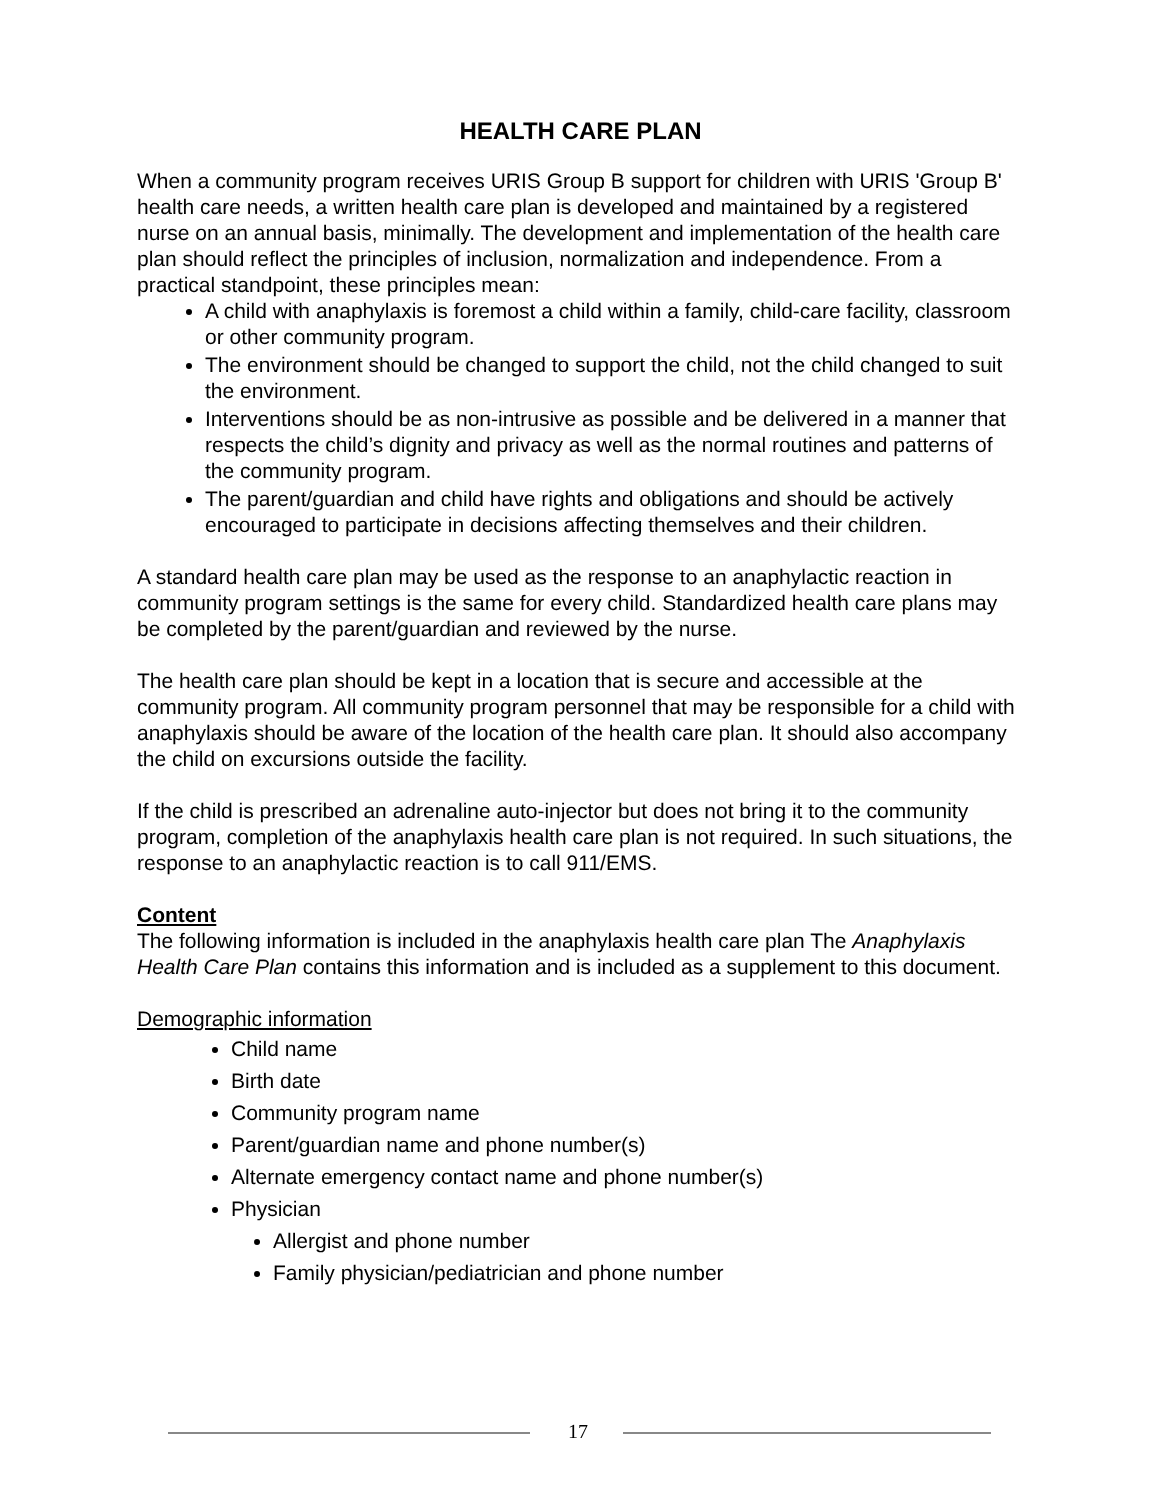HEALTH CARE PLAN
When a community program receives URIS Group B support for children with URIS 'Group B' health care needs, a written health care plan is developed and maintained by a registered nurse on an annual basis, minimally. The development and implementation of the health care plan should reflect the principles of inclusion, normalization and independence. From a practical standpoint, these principles mean:
A child with anaphylaxis is foremost a child within a family, child-care facility, classroom or other community program.
The environment should be changed to support the child, not the child changed to suit the environment.
Interventions should be as non-intrusive as possible and be delivered in a manner that respects the child’s dignity and privacy as well as the normal routines and patterns of the community program.
The parent/guardian and child have rights and obligations and should be actively encouraged to participate in decisions affecting themselves and their children.
A standard health care plan may be used as the response to an anaphylactic reaction in community program settings is the same for every child. Standardized health care plans may be completed by the parent/guardian and reviewed by the nurse.
The health care plan should be kept in a location that is secure and accessible at the community program. All community program personnel that may be responsible for a child with anaphylaxis should be aware of the location of the health care plan. It should also accompany the child on excursions outside the facility.
If the child is prescribed an adrenaline auto-injector but does not bring it to the community program, completion of the anaphylaxis health care plan is not required. In such situations, the response to an anaphylactic reaction is to call 911/EMS.
Content
The following information is included in the anaphylaxis health care plan The Anaphylaxis Health Care Plan contains this information and is included as a supplement to this document.
Demographic information
Child name
Birth date
Community program name
Parent/guardian name and phone number(s)
Alternate emergency contact name and phone number(s)
Physician
Allergist and phone number
Family physician/pediatrician and phone number
17